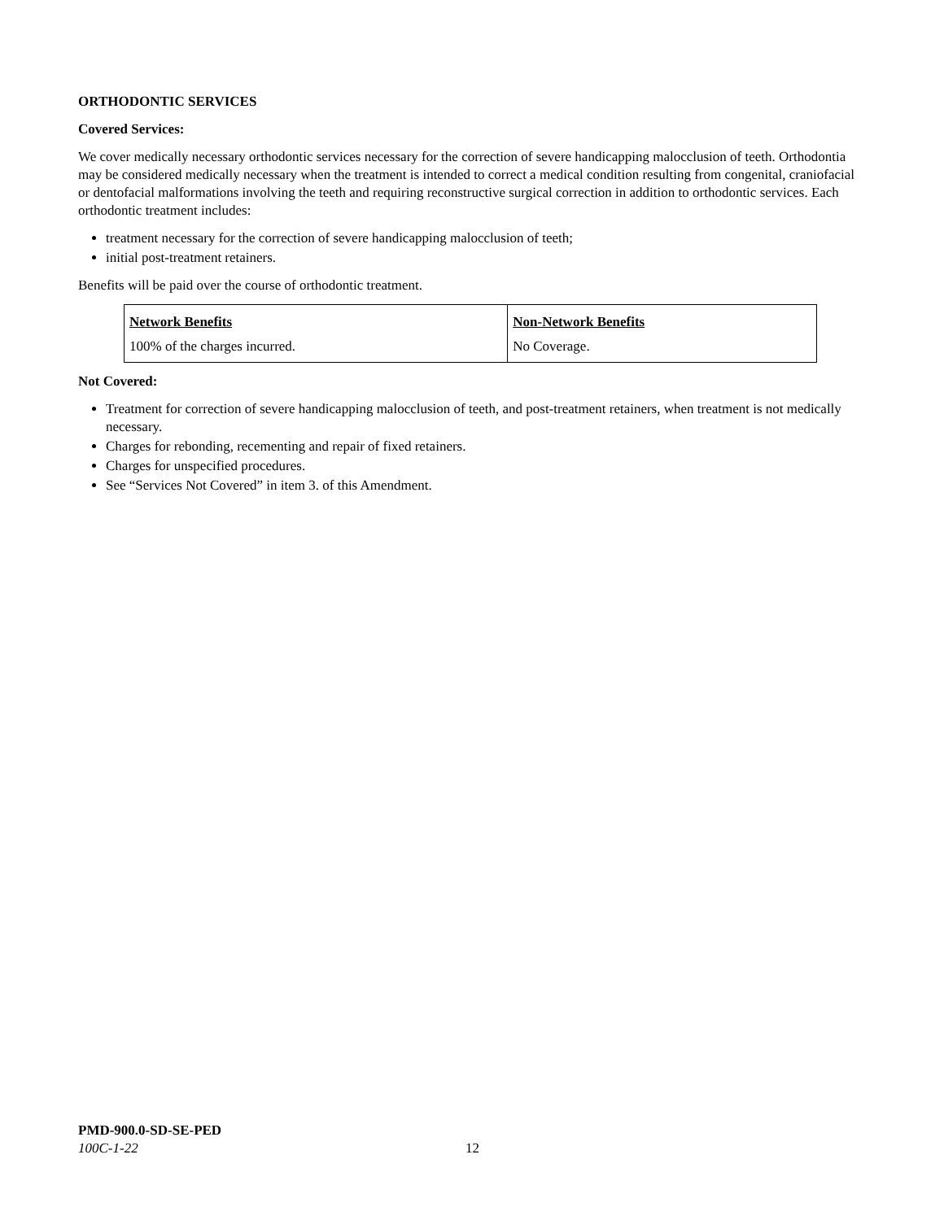ORTHODONTIC SERVICES
Covered Services:
We cover medically necessary orthodontic services necessary for the correction of severe handicapping malocclusion of teeth. Orthodontia may be considered medically necessary when the treatment is intended to correct a medical condition resulting from congenital, craniofacial or dentofacial malformations involving the teeth and requiring reconstructive surgical correction in addition to orthodontic services. Each orthodontic treatment includes:
treatment necessary for the correction of severe handicapping malocclusion of teeth;
initial post-treatment retainers.
Benefits will be paid over the course of orthodontic treatment.
| Network Benefits | Non-Network Benefits |
| --- | --- |
| 100% of the charges incurred. | No Coverage. |
Not Covered:
Treatment for correction of severe handicapping malocclusion of teeth, and post-treatment retainers, when treatment is not medically necessary.
Charges for rebonding, recementing and repair of fixed retainers.
Charges for unspecified procedures.
See “Services Not Covered” in item 3. of this Amendment.
PMD-900.0-SD-SE-PED
100C-1-22
12